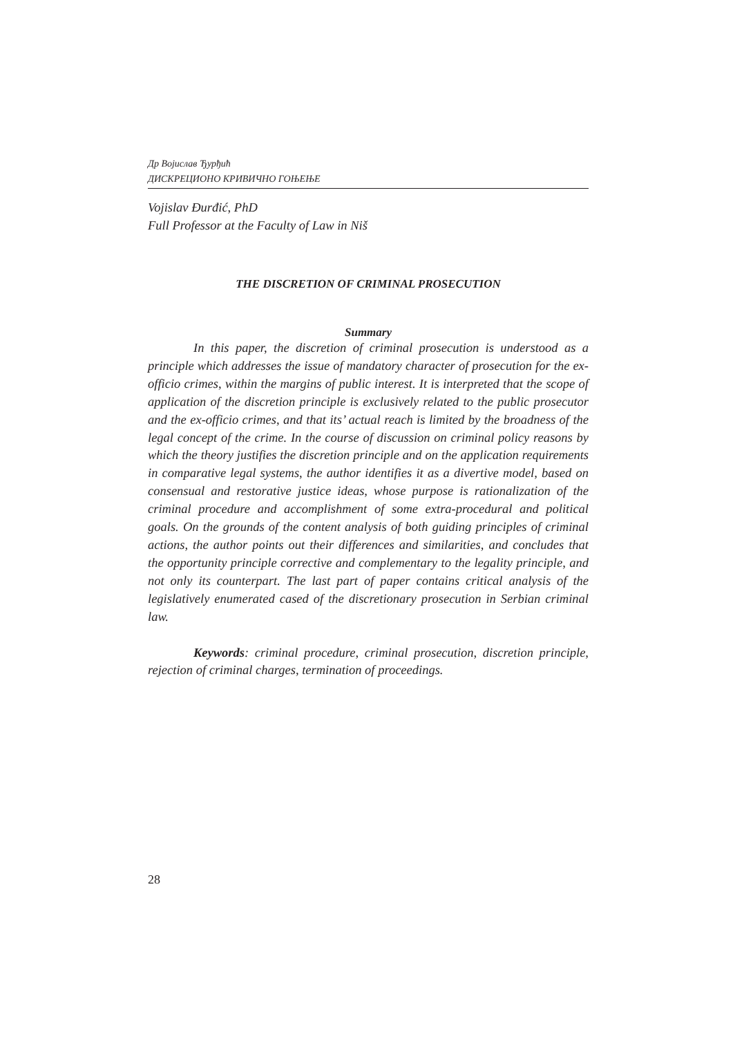Др Војислав Ђурђић
ДИСКРЕЦИОНО КРИВИЧНО ГОЊЕЊЕ
Vojislav Đurđić, PhD
Full Professor at the Faculty of Law in Niš
THE DISCRETION OF CRIMINAL PROSECUTION
Summary
In this paper, the discretion of criminal prosecution is understood as a principle which addresses the issue of mandatory character of prosecution for the ex-officio crimes, within the margins of public interest. It is interpreted that the scope of application of the discretion principle is exclusively related to the public prosecutor and the ex-officio crimes, and that its’ actual reach is limited by the broadness of the legal concept of the crime. In the course of discussion on criminal policy reasons by which the theory justifies the discretion principle and on the application requirements in comparative legal systems, the author identifies it as a divertive model, based on consensual and restorative justice ideas, whose purpose is rationalization of the criminal procedure and accomplishment of some extra-procedural and political goals. On the grounds of the content analysis of both guiding principles of criminal actions, the author points out their differences and similarities, and concludes that the opportunity principle corrective and complementary to the legality principle, and not only its counterpart. The last part of paper contains critical analysis of the legislatively enumerated cased of the discretionary prosecution in Serbian criminal law.
Keywords: criminal procedure, criminal prosecution, discretion principle, rejection of criminal charges, termination of proceedings.
28